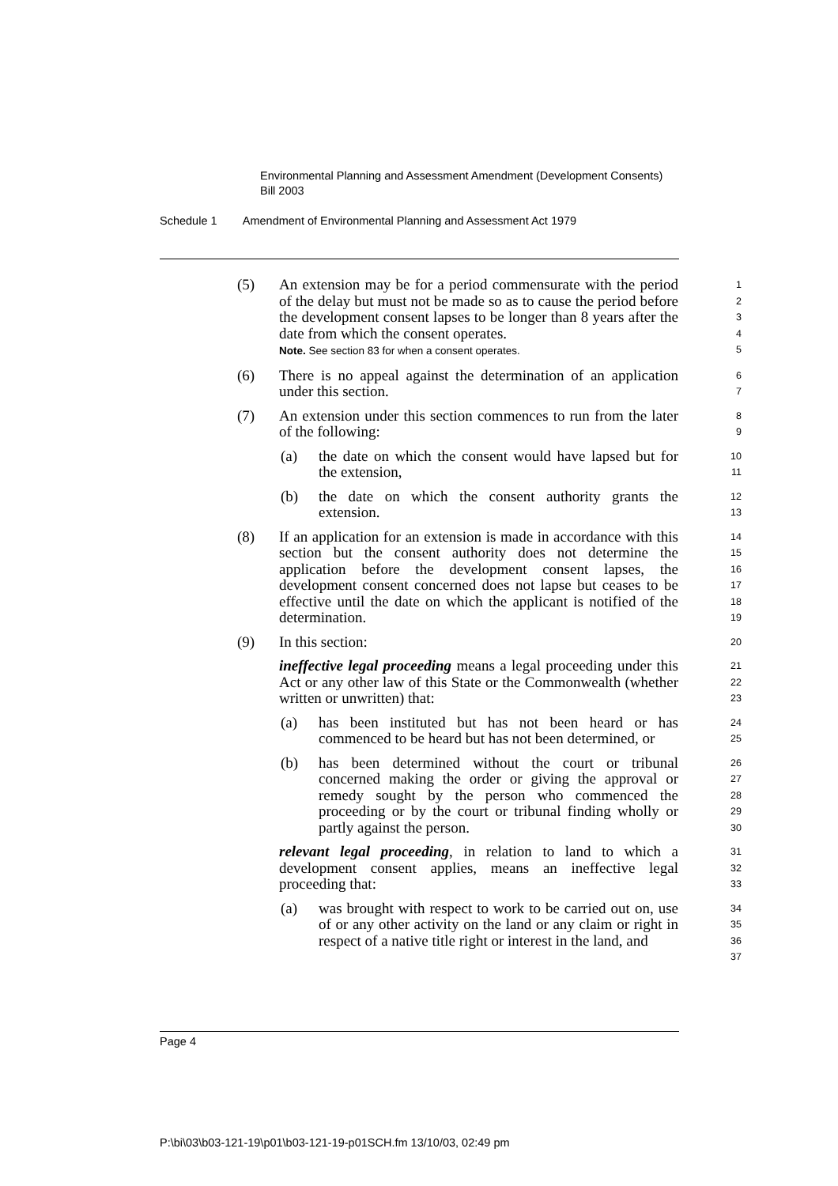Environmental Planning and Assessment Amendment (Development Consents) Bill 2003
Schedule 1 Amendment of Environmental Planning and Assessment Act 1979
(5) An extension may be for a period commensurate with the period of the delay but must not be made so as to cause the period before the development consent lapses to be longer than 8 years after the date from which the consent operates.
Note. See section 83 for when a consent operates.
1
2
3
4
5
(6) There is no appeal against the determination of an application under this section.
6
7
(7) An extension under this section commences to run from the later of the following:
8
9
(a) the date on which the consent would have lapsed but for the extension,
10
11
(b) the date on which the consent authority grants the extension.
12
13
(8) If an application for an extension is made in accordance with this section but the consent authority does not determine the application before the development consent lapses, the development consent concerned does not lapse but ceases to be effective until the date on which the applicant is notified of the determination.
14
15
16
17
18
19
(9) In this section:
20
ineffective legal proceeding means a legal proceeding under this Act or any other law of this State or the Commonwealth (whether written or unwritten) that:
21
22
23
(a) has been instituted but has not been heard or has commenced to be heard but has not been determined, or
24
25
(b) has been determined without the court or tribunal concerned making the order or giving the approval or remedy sought by the person who commenced the proceeding or by the court or tribunal finding wholly or partly against the person.
26
27
28
29
30
relevant legal proceeding, in relation to land to which a development consent applies, means an ineffective legal proceeding that:
31
32
33
(a) was brought with respect to work to be carried out on, use of or any other activity on the land or any claim or right in respect of a native title right or interest in the land, and
34
35
36
37
Page 4
P:\bi\03\b03-121-19\p01\b03-121-19-p01SCH.fm 13/10/03, 02:49 pm